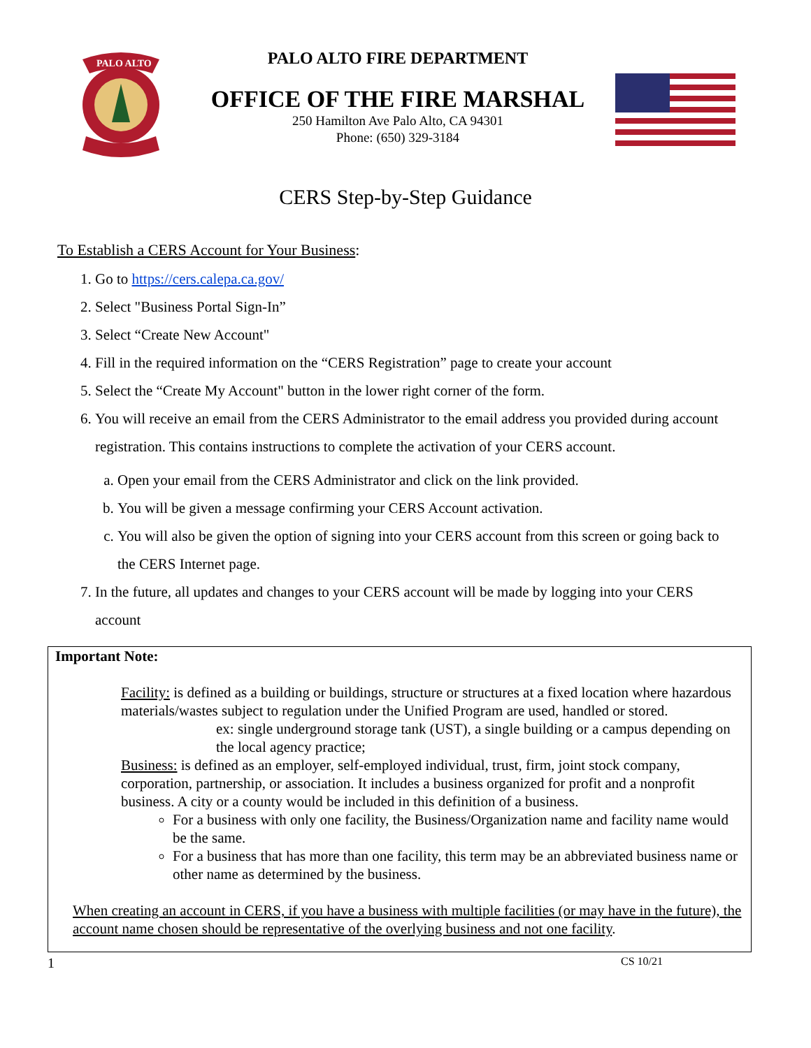PALO ALTO
PALO ALTO FIRE DEPARTMENT
OFFICE OF THE FIRE MARSHAL
250 Hamilton Ave Palo Alto, CA 94301
Phone: (650) 329-3184
CERS Step-by-Step Guidance
To Establish a CERS Account for Your Business:
1. Go to https://cers.calepa.ca.gov/
2. Select "Business Portal Sign-In”
3. Select “Create New Account"
4. Fill in the required information on the “CERS Registration” page to create your account
5. Select the “Create My Account" button in the lower right corner of the form.
6. You will receive an email from the CERS Administrator to the email address you provided during account registration. This contains instructions to complete the activation of your CERS account.
a. Open your email from the CERS Administrator and click on the link provided.
b. You will be given a message confirming your CERS Account activation.
c. You will also be given the option of signing into your CERS account from this screen or going back to the CERS Internet page.
7. In the future, all updates and changes to your CERS account will be made by logging into your CERS account
Important Note:
Facility: is defined as a building or buildings, structure or structures at a fixed location where hazardous materials/wastes subject to regulation under the Unified Program are used, handled or stored.
ex: single underground storage tank (UST), a single building or a campus depending on the local agency practice;
Business: is defined as an employer, self-employed individual, trust, firm, joint stock company, corporation, partnership, or association. It includes a business organized for profit and a nonprofit business. A city or a county would be included in this definition of a business.
For a business with only one facility, the Business/Organization name and facility name would be the same.
For a business that has more than one facility, this term may be an abbreviated business name or other name as determined by the business.
When creating an account in CERS, if you have a business with multiple facilities (or may have in the future), the account name chosen should be representative of the overlying business and not one facility.
1 CS 10/21